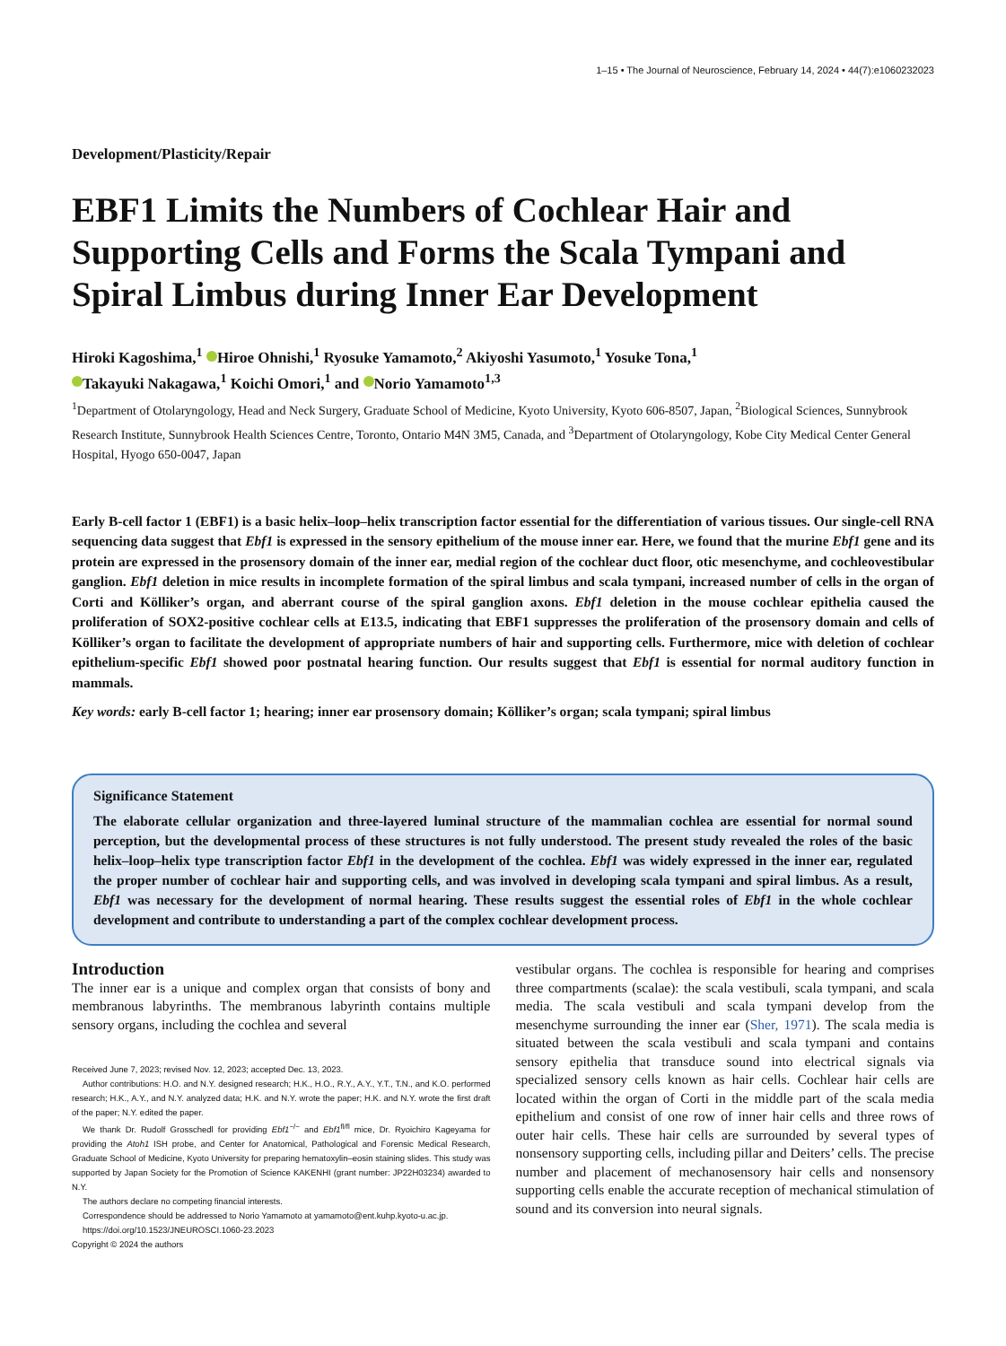1–15 • The Journal of Neuroscience, February 14, 2024 • 44(7):e1060232023
Development/Plasticity/Repair
EBF1 Limits the Numbers of Cochlear Hair and Supporting Cells and Forms the Scala Tympani and Spiral Limbus during Inner Ear Development
Hiroki Kagoshima,<sup>1</sup> Hiroe Ohnishi,<sup>1</sup> Ryosuke Yamamoto,<sup>2</sup> Akiyoshi Yasumoto,<sup>1</sup> Yosuke Tona,<sup>1</sup>
Takayuki Nakagawa,<sup>1</sup> Koichi Omori,<sup>1</sup> and Norio Yamamoto<sup>1,3</sup>
<sup>1</sup> Department of Otolaryngology, Head and Neck Surgery, Graduate School of Medicine, Kyoto University, Kyoto 606-8507, Japan, <sup>2</sup>Biological Sciences, Sunnybrook Research Institute, Sunnybrook Health Sciences Centre, Toronto, Ontario M4N 3M5, Canada, and <sup>3</sup>Department of Otolaryngology, Kobe City Medical Center General Hospital, Hyogo 650-0047, Japan
Early B-cell factor 1 (EBF1) is a basic helix–loop–helix transcription factor essential for the differentiation of various tissues. Our single-cell RNA sequencing data suggest that Ebf1 is expressed in the sensory epithelium of the mouse inner ear. Here, we found that the murine Ebf1 gene and its protein are expressed in the prosensory domain of the inner ear, medial region of the cochlear duct floor, otic mesenchyme, and cochleovestibular ganglion. Ebf1 deletion in mice results in incomplete formation of the spiral limbus and scala tympani, increased number of cells in the organ of Corti and Kölliker’s organ, and aberrant course of the spiral ganglion axons. Ebf1 deletion in the mouse cochlear epithelia caused the proliferation of SOX2-positive cochlear cells at E13.5, indicating that EBF1 suppresses the proliferation of the prosensory domain and cells of Kölliker’s organ to facilitate the development of appropriate numbers of hair and supporting cells. Furthermore, mice with deletion of cochlear epithelium-specific Ebf1 showed poor postnatal hearing function. Our results suggest that Ebf1 is essential for normal auditory function in mammals.
Key words: early B-cell factor 1; hearing; inner ear prosensory domain; Kölliker’s organ; scala tympani; spiral limbus
Significance Statement
The elaborate cellular organization and three-layered luminal structure of the mammalian cochlea are essential for normal sound perception, but the developmental process of these structures is not fully understood. The present study revealed the roles of the basic helix–loop–helix type transcription factor Ebf1 in the development of the cochlea. Ebf1 was widely expressed in the inner ear, regulated the proper number of cochlear hair and supporting cells, and was involved in developing scala tympani and spiral limbus. As a result, Ebf1 was necessary for the development of normal hearing. These results suggest the essential roles of Ebf1 in the whole cochlear development and contribute to understanding a part of the complex cochlear development process.
Introduction
The inner ear is a unique and complex organ that consists of bony and membranous labyrinths. The membranous labyrinth contains multiple sensory organs, including the cochlea and several
Received June 7, 2023; revised Nov. 12, 2023; accepted Dec. 13, 2023.
Author contributions: H.O. and N.Y. designed research; H.K., H.O., R.Y., A.Y., Y.T., T.N., and K.O. performed research; H.K., A.Y., and N.Y. analyzed data; H.K. and N.Y. wrote the paper; H.K. and N.Y. wrote the first draft of the paper; N.Y. edited the paper.
We thank Dr. Rudolf Grosschedl for providing Ebf1<sup>−/−</sup> and Ebf1<sup>fl/fl</sup> mice, Dr. Ryoichiro Kageyama for providing the Atoh1 ISH probe, and Center for Anatomical, Pathological and Forensic Medical Research, Graduate School of Medicine, Kyoto University for preparing hematoxylin–eosin staining slides. This study was supported by Japan Society for the Promotion of Science KAKENHI (grant number: JP22H03234) awarded to N.Y.
The authors declare no competing financial interests.
Correspondence should be addressed to Norio Yamamoto at yamamoto@ent.kuhp.kyoto-u.ac.jp.
https://doi.org/10.1523/JNEUROSCI.1060-23.2023
Copyright © 2024 the authors
vestibular organs. The cochlea is responsible for hearing and comprises three compartments (scalae): the scala vestibuli, scala tympani, and scala media. The scala vestibuli and scala tympani develop from the mesenchyme surrounding the inner ear (Sher, 1971). The scala media is situated between the scala vestibuli and scala tympani and contains sensory epithelia that transduce sound into electrical signals via specialized sensory cells known as hair cells. Cochlear hair cells are located within the organ of Corti in the middle part of the scala media epithelium and consist of one row of inner hair cells and three rows of outer hair cells. These hair cells are surrounded by several types of nonsensory supporting cells, including pillar and Deiters’ cells. The precise number and placement of mechanosensory hair cells and nonsensory supporting cells enable the accurate reception of mechanical stimulation of sound and its conversion into neural signals.